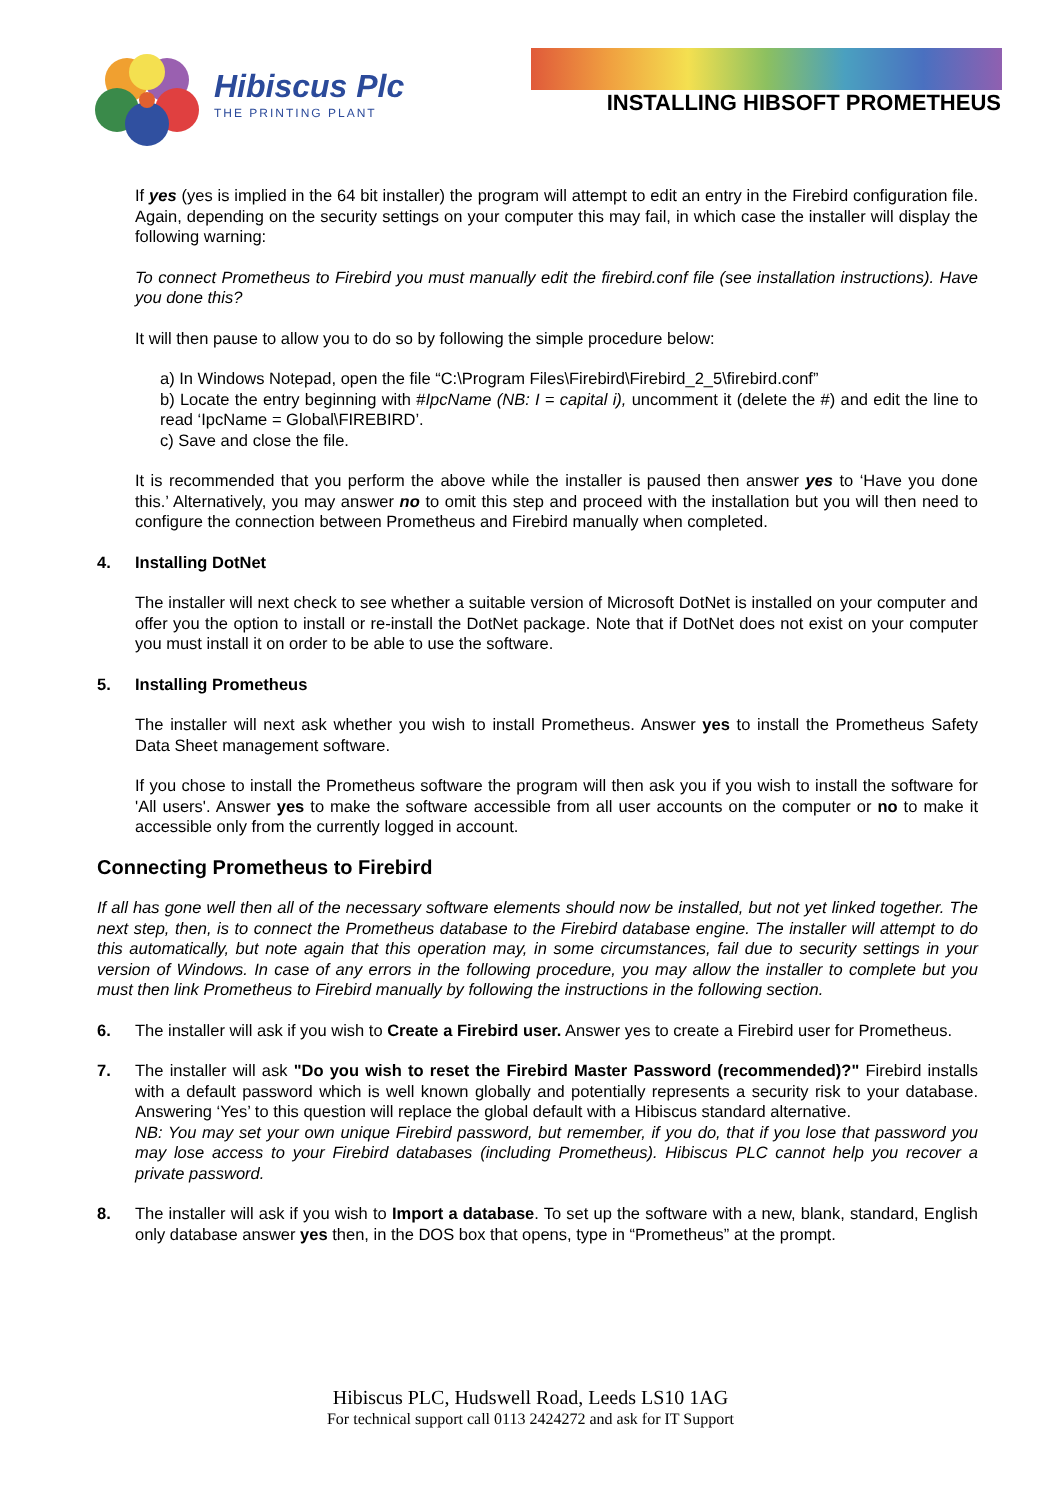Hibiscus Plc
THE PRINTING PLANT
INSTALLING HIBSOFT PROMETHEUS
If yes (yes is implied in the 64 bit installer) the program will attempt to edit an entry in the Firebird configuration file. Again, depending on the security settings on your computer this may fail, in which case the installer will display the following warning:
To connect Prometheus to Firebird you must manually edit the firebird.conf file (see installation instructions). Have you done this?
It will then pause to allow you to do so by following the simple procedure below:
a) In Windows Notepad, open the file “C:\Program Files\Firebird\Firebird_2_5\firebird.conf”
b) Locate the entry beginning with #IpcName (NB: I = capital i), uncomment it (delete the #) and edit the line to read ‘IpcName = Global\FIREBIRD’.
c) Save and close the file.
It is recommended that you perform the above while the installer is paused then answer yes to ‘Have you done this.’ Alternatively, you may answer no to omit this step and proceed with the installation but you will then need to configure the connection between Prometheus and Firebird manually when completed.
4. Installing DotNet
The installer will next check to see whether a suitable version of Microsoft DotNet is installed on your computer and offer you the option to install or re-install the DotNet package. Note that if DotNet does not exist on your computer you must install it on order to be able to use the software.
5. Installing Prometheus
The installer will next ask whether you wish to install Prometheus. Answer yes to install the Prometheus Safety Data Sheet management software.
If you chose to install the Prometheus software the program will then ask you if you wish to install the software for 'All users'. Answer yes to make the software accessible from all user accounts on the computer or no to make it accessible only from the currently logged in account.
Connecting Prometheus to Firebird
If all has gone well then all of the necessary software elements should now be installed, but not yet linked together. The next step, then, is to connect the Prometheus database to the Firebird database engine. The installer will attempt to do this automatically, but note again that this operation may, in some circumstances, fail due to security settings in your version of Windows. In case of any errors in the following procedure, you may allow the installer to complete but you must then link Prometheus to Firebird manually by following the instructions in the following section.
6. The installer will ask if you wish to Create a Firebird user. Answer yes to create a Firebird user for Prometheus.
7. The installer will ask "Do you wish to reset the Firebird Master Password (recommended)?" Firebird installs with a default password which is well known globally and potentially represents a security risk to your database. Answering ‘Yes’ to this question will replace the global default with a Hibiscus standard alternative.
NB: You may set your own unique Firebird password, but remember, if you do, that if you lose that password you may lose access to your Firebird databases (including Prometheus). Hibiscus PLC cannot help you recover a private password.
8. The installer will ask if you wish to Import a database. To set up the software with a new, blank, standard, English only database answer yes then, in the DOS box that opens, type in “Prometheus” at the prompt.
Hibiscus PLC, Hudswell Road, Leeds LS10 1AG
For technical support call 0113 2424272 and ask for IT Support